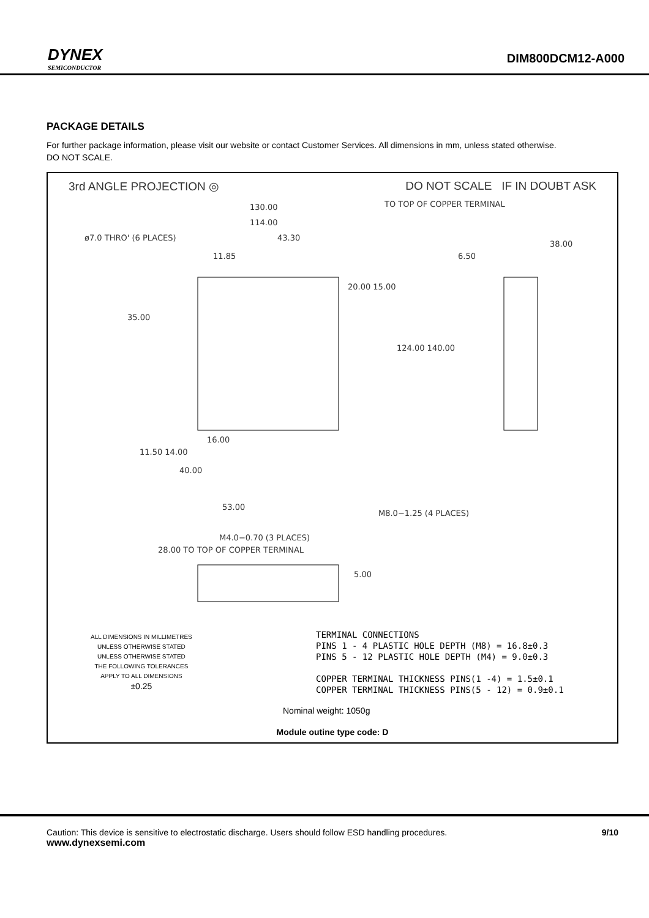DYNEX
SEMICONDUCTOR
DIM800DCM12-A000
PACKAGE DETAILS
For further package information, please visit our website or contact Customer Services. All dimensions in mm, unless stated otherwise.
DO NOT SCALE.
3rd ANGLE PROJECTION ◎ DO NOT SCALE IF IN DOUBT ASK
130.00
114.00
43.30
11.85
ø7.0 THRO' (6 PLACES)
TO TOP OF COPPER TERMINAL
38.00
6.50
20.00 15.00
124.00 140.00
35.00
16.00
40.00
53.00
11.50 14.00
28.00 TO TOP OF COPPER TERMINAL
M8.0−1.25 (4 PLACES)
M4.0−0.70 (3 PLACES)
5.00
ALL DIMENSIONS IN MILLIMETRES
UNLESS OTHERWISE STATED
UNLESS OTHERWISE STATED
THE FOLLOWING TOLERANCES
APPLY TO ALL DIMENSIONS
±0.25
TERMINAL CONNECTIONS
PINS 1 - 4 PLASTIC HOLE DEPTH (M8) = 16.8±0.3
PINS 5 - 12 PLASTIC HOLE DEPTH (M4) = 9.0±0.3
COPPER TERMINAL THICKNESS PINS(1 -4) = 1.5±0.1
COPPER TERMINAL THICKNESS PINS(5 - 12) = 0.9±0.1
Nominal weight: 1050g
Module outine type code: D
Caution: This device is sensitive to electrostatic discharge. Users should follow ESD handling procedures. 9/10
www.dynexsemi.com